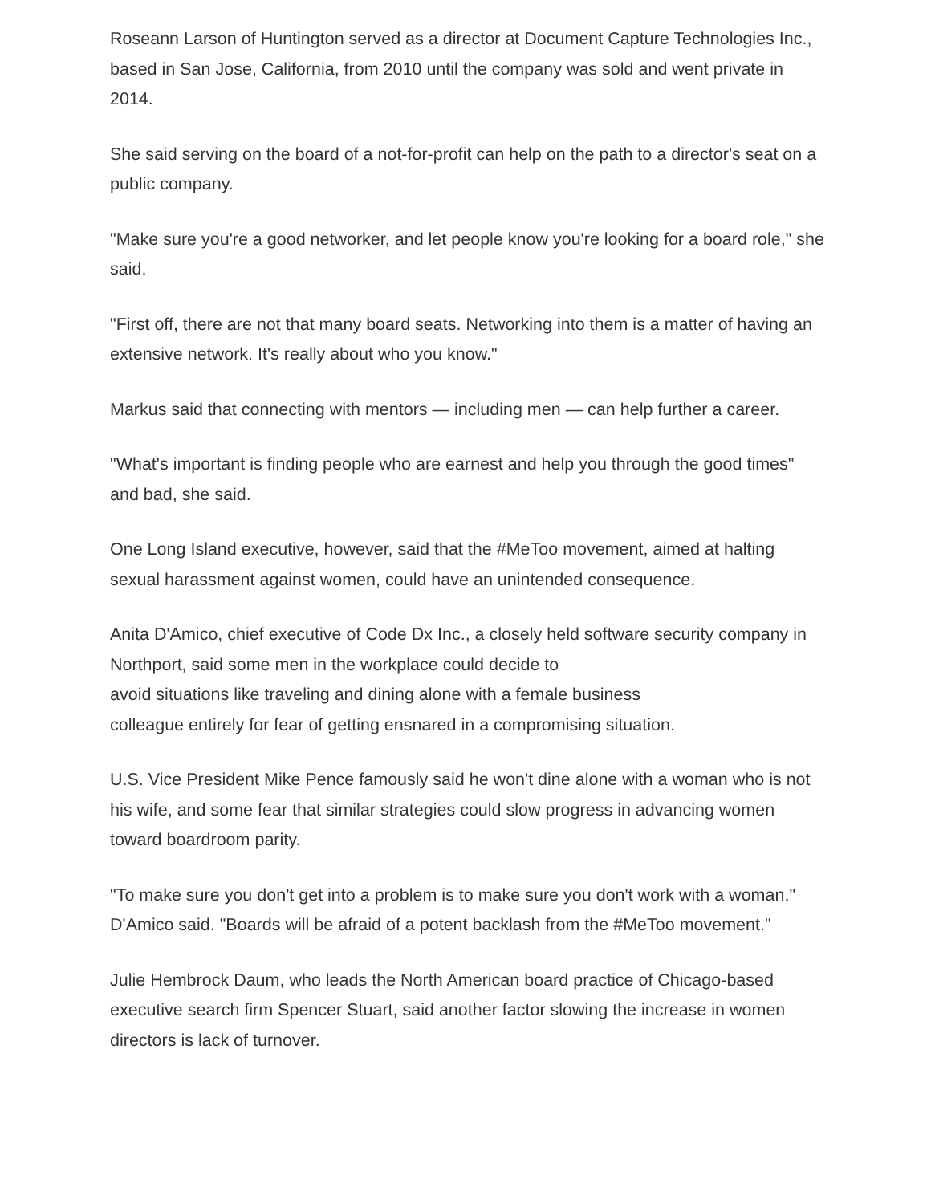Roseann Larson of Huntington served as a director at Document Capture Technologies Inc., based in San Jose, California, from 2010 until the company was sold and went private in 2014.
She said serving on the board of a not-for-profit can help on the path to a director's seat on a public company.
"Make sure you're a good networker, and let people know you're looking for a board role," she said.
"First off, there are not that many board seats. Networking into them is a matter of having an extensive network. It's really about who you know."
Markus said that connecting with mentors — including men — can help further a career.
"What's important is finding people who are earnest and help you through the good times" and bad, she said.
One Long Island executive, however, said that the #MeToo movement, aimed at halting sexual harassment against women, could have an unintended consequence.
Anita D'Amico, chief executive of Code Dx Inc., a closely held software security company in Northport, said some men in the workplace could decide to
avoid situations like traveling and dining alone with a female business
colleague entirely for fear of getting ensnared in a compromising situation.
U.S. Vice President Mike Pence famously said he won't dine alone with a woman who is not his wife, and some fear that similar strategies could slow progress in advancing women toward boardroom parity.
"To make sure you don't get into a problem is to make sure you don't work with a woman," D'Amico said. "Boards will be afraid of a potent backlash from the #MeToo movement."
Julie Hembrock Daum, who leads the North American board practice of Chicago-based executive search firm Spencer Stuart, said another factor slowing the increase in women directors is lack of turnover.